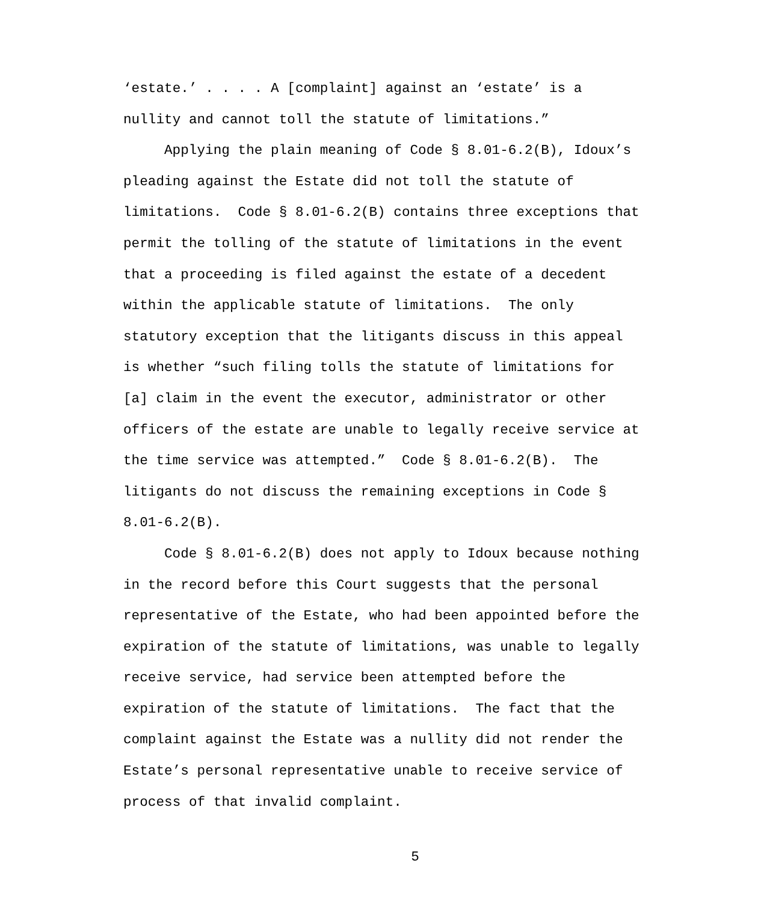‘estate.’ . . . . A [complaint] against an ‘estate’ is a
nullity and cannot toll the statute of limitations.”
Applying the plain meaning of Code § 8.01-6.2(B), Idoux’s pleading against the Estate did not toll the statute of limitations. Code § 8.01-6.2(B) contains three exceptions that permit the tolling of the statute of limitations in the event that a proceeding is filed against the estate of a decedent within the applicable statute of limitations. The only statutory exception that the litigants discuss in this appeal is whether “such filing tolls the statute of limitations for [a] claim in the event the executor, administrator or other officers of the estate are unable to legally receive service at the time service was attempted.” Code § 8.01-6.2(B). The litigants do not discuss the remaining exceptions in Code § 8.01-6.2(B).
Code § 8.01-6.2(B) does not apply to Idoux because nothing in the record before this Court suggests that the personal representative of the Estate, who had been appointed before the expiration of the statute of limitations, was unable to legally receive service, had service been attempted before the expiration of the statute of limitations. The fact that the complaint against the Estate was a nullity did not render the Estate’s personal representative unable to receive service of process of that invalid complaint.
5